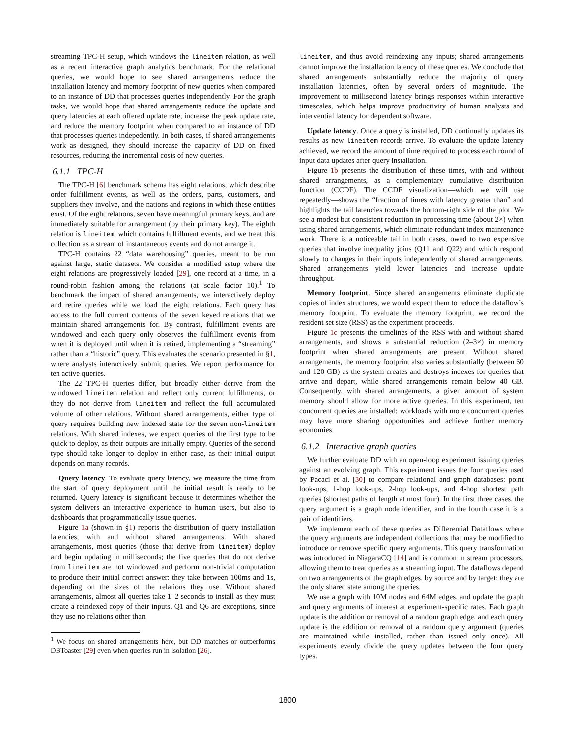streaming TPC-H setup, which windows the lineitem relation, as well as a recent interactive graph analytics benchmark. For the relational queries, we would hope to see shared arrangements reduce the installation latency and memory footprint of new queries when compared to an instance of DD that processes queries independently. For the graph tasks, we would hope that shared arrangements reduce the update and query latencies at each offered update rate, increase the peak update rate, and reduce the memory footprint when compared to an instance of DD that processes queries indepedently. In both cases, if shared arrangements work as designed, they should increase the capacity of DD on fixed resources, reducing the incremental costs of new queries.
6.1.1 TPC-H
The TPC-H [6] benchmark schema has eight relations, which describe order fulfillment events, as well as the orders, parts, customers, and suppliers they involve, and the nations and regions in which these entities exist. Of the eight relations, seven have meaningful primary keys, and are immediately suitable for arrangement (by their primary key). The eighth relation is lineitem, which contains fulfillment events, and we treat this collection as a stream of instantaneous events and do not arrange it.
TPC-H contains 22 “data warehousing” queries, meant to be run against large, static datasets. We consider a modified setup where the eight relations are progressively loaded [29], one record at a time, in a round-robin fashion among the relations (at scale factor 10).<sup>1</sup> To benchmark the impact of shared arrangements, we interactively deploy and retire queries while we load the eight relations. Each query has access to the full current contents of the seven keyed relations that we maintain shared arrangements for. By contrast, fulfillment events are windowed and each query only observes the fulfillment events from when it is deployed until when it is retired, implementing a “streaming” rather than a “historic” query. This evaluates the scenario presented in §1, where analysts interactively submit queries. We report performance for ten active queries.
The 22 TPC-H queries differ, but broadly either derive from the windowed lineitem relation and reflect only current fulfillments, or they do not derive from lineitem and reflect the full accumulated volume of other relations. Without shared arrangements, either type of query requires building new indexed state for the seven non-lineitem relations. With shared indexes, we expect queries of the first type to be quick to deploy, as their outputs are initially empty. Queries of the second type should take longer to deploy in either case, as their initial output depends on many records.
Query latency. To evaluate query latency, we measure the time from the start of query deployment until the initial result is ready to be returned. Query latency is significant because it determines whether the system delivers an interactive experience to human users, but also to dashboards that programmatically issue queries.
Figure 1a (shown in §1) reports the distribution of query installation latencies, with and without shared arrangements. With shared arrangements, most queries (those that derive from lineitem) deploy and begin updating in milliseconds; the five queries that do not derive from lineitem are not windowed and perform non-trivial computation to produce their initial correct answer: they take between 100ms and 1s, depending on the sizes of the relations they use. Without shared arrangements, almost all queries take 1–2 seconds to install as they must create a reindexed copy of their inputs. Q1 and Q6 are exceptions, since they use no relations other than
<sup>1</sup> We focus on shared arrangements here, but DD matches or outperforms DBToaster [29] even when queries run in isolation [26].
lineitem, and thus avoid reindexing any inputs; shared arrangements cannot improve the installation latency of these queries. We conclude that shared arrangements substantially reduce the majority of query installation latencies, often by several orders of magnitude. The improvement to millisecond latency brings responses within interactive timescales, which helps improve productivity of human analysts and intervential latency for dependent software.
Update latency. Once a query is installed, DD continually updates its results as new lineitem records arrive. To evaluate the update latency achieved, we record the amount of time required to process each round of input data updates after query installation.
Figure 1b presents the distribution of these times, with and without shared arrangements, as a complementary cumulative distribution function (CCDF). The CCDF visualization—which we will use repeatedly—shows the “fraction of times with latency greater than” and highlights the tail latencies towards the bottom-right side of the plot. We see a modest but consistent reduction in processing time (about 2×) when using shared arrangements, which eliminate redundant index maintenance work. There is a noticeable tail in both cases, owed to two expensive queries that involve inequality joins (Q11 and Q22) and which respond slowly to changes in their inputs independently of shared arrangements. Shared arrangements yield lower latencies and increase update throughput.
Memory footprint. Since shared arrangements eliminate duplicate copies of index structures, we would expect them to reduce the dataflow’s memory footprint. To evaluate the memory footprint, we record the resident set size (RSS) as the experiment proceeds.
Figure 1c presents the timelines of the RSS with and without shared arrangements, and shows a substantial reduction (2–3×) in memory footprint when shared arrangements are present. Without shared arrangements, the memory footprint also varies substantially (between 60 and 120 GB) as the system creates and destroys indexes for queries that arrive and depart, while shared arrangements remain below 40 GB. Consequently, with shared arrangements, a given amount of system memory should allow for more active queries. In this experiment, ten concurrent queries are installed; workloads with more concurrent queries may have more sharing opportunities and achieve further memory economies.
6.1.2 Interactive graph queries
We further evaluate DD with an open-loop experiment issuing queries against an evolving graph. This experiment issues the four queries used by Pacaci et al. [30] to compare relational and graph databases: point look-ups, 1-hop look-ups, 2-hop look-ups, and 4-hop shortest path queries (shortest paths of length at most four). In the first three cases, the query argument is a graph node identifier, and in the fourth case it is a pair of identifiers.
We implement each of these queries as Differential Dataflows where the query arguments are independent collections that may be modified to introduce or remove specific query arguments. This query transformation was introduced in NiagaraCQ [14] and is common in stream processors, allowing them to treat queries as a streaming input. The dataflows depend on two arrangements of the graph edges, by source and by target; they are the only shared state among the queries.
We use a graph with 10M nodes and 64M edges, and update the graph and query arguments of interest at experiment-specific rates. Each graph update is the addition or removal of a random graph edge, and each query update is the addition or removal of a random query argument (queries are maintained while installed, rather than issued only once). All experiments evenly divide the query updates between the four query types.
1800